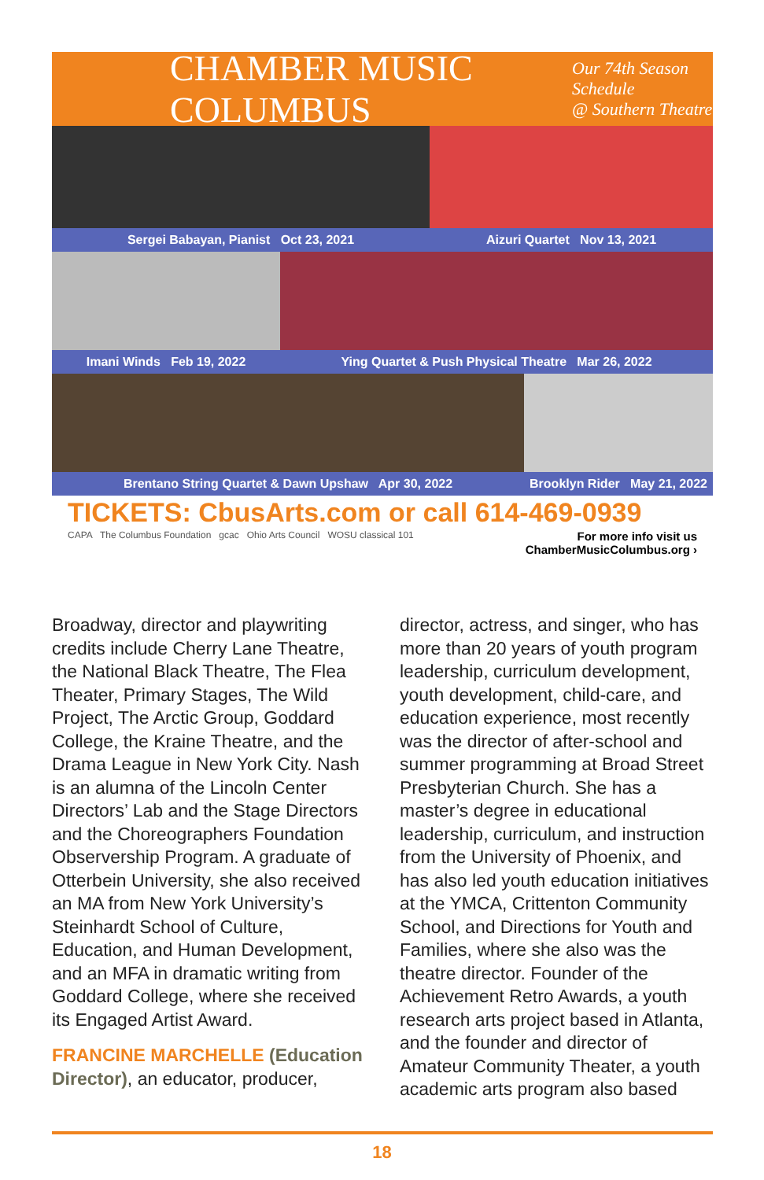CHAMBER MUSIC COLUMBUS Our 74th Season Schedule
@ Southern Theatre
Sergei Babayan, Pianist Oct 23, 2021
Aizuri Quartet Nov 13, 2021
Imani Winds Feb 19, 2022
Ying Quartet & Push Physical Theatre Mar 26, 2022
Brentano String Quartet & Dawn Upshaw Apr 30, 2022
Brooklyn Rider May 21, 2022
TICKETS: CbusArts.com or call 614-469-0939
CAPA The Columbus Foundation gcac Ohio Arts Council WOSU classical 101 For more info visit us
ChamberMusicColumbus.org ›
Broadway, director and playwriting credits include Cherry Lane Theatre, the National Black Theatre, The Flea Theater, Primary Stages, The Wild Project, The Arctic Group, Goddard College, the Kraine Theatre, and the Drama League in New York City. Nash is an alumna of the Lincoln Center Directors’ Lab and the Stage Directors and the Choreographers Foundation Observership Program. A graduate of Otterbein University, she also received an MA from New York University’s Steinhardt School of Culture, Education, and Human Development, and an MFA in dramatic writing from Goddard College, where she received its Engaged Artist Award.
FRANCINE MARCHELLE (Education Director), an educator, producer,
director, actress, and singer, who has more than 20 years of youth program leadership, curriculum development, youth development, child-care, and education experience, most recently was the director of after-school and summer programming at Broad Street Presbyterian Church. She has a master’s degree in educational leadership, curriculum, and instruction from the University of Phoenix, and has also led youth education initiatives at the YMCA, Crittenton Community School, and Directions for Youth and Families, where she also was the theatre director. Founder of the Achievement Retro Awards, a youth research arts project based in Atlanta, and the founder and director of Amateur Community Theater, a youth academic arts program also based
18